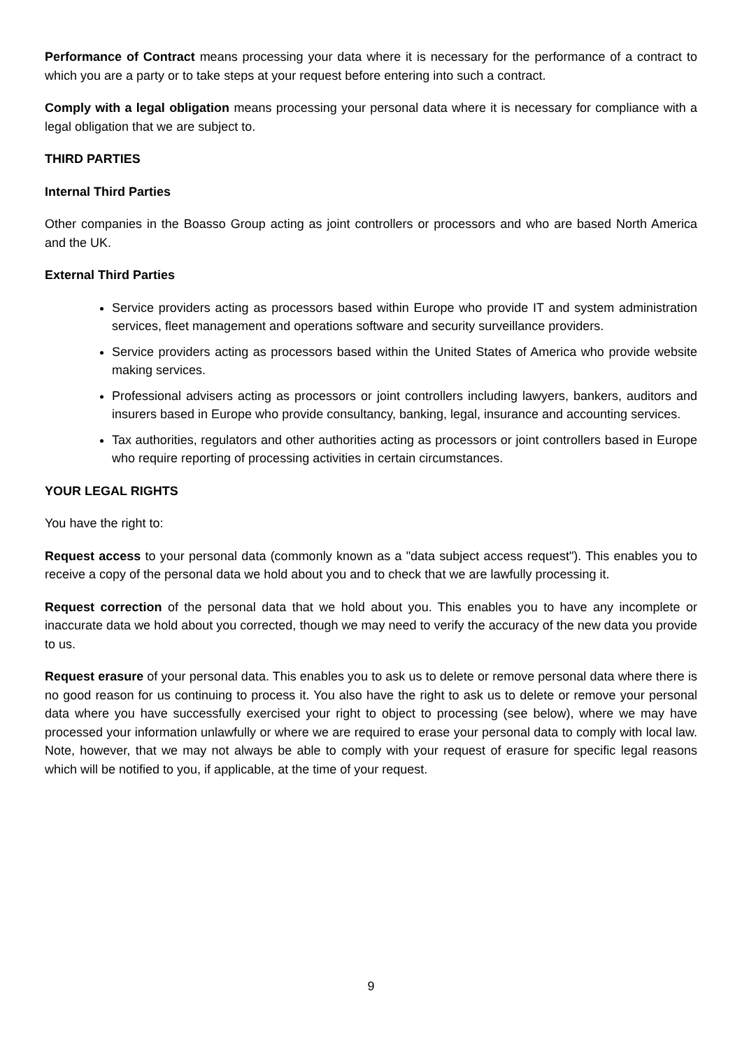Performance of Contract means processing your data where it is necessary for the performance of a contract to which you are a party or to take steps at your request before entering into such a contract.
Comply with a legal obligation means processing your personal data where it is necessary for compliance with a legal obligation that we are subject to.
THIRD PARTIES
Internal Third Parties
Other companies in the Boasso Group acting as joint controllers or processors and who are based North America and the UK.
External Third Parties
Service providers acting as processors based within Europe who provide IT and system administration services, fleet management and operations software and security surveillance providers.
Service providers acting as processors based within the United States of America who provide website making services.
Professional advisers acting as processors or joint controllers including lawyers, bankers, auditors and insurers based in Europe who provide consultancy, banking, legal, insurance and accounting services.
Tax authorities, regulators and other authorities acting as processors or joint controllers based in Europe who require reporting of processing activities in certain circumstances.
YOUR LEGAL RIGHTS
You have the right to:
Request access to your personal data (commonly known as a "data subject access request"). This enables you to receive a copy of the personal data we hold about you and to check that we are lawfully processing it.
Request correction of the personal data that we hold about you. This enables you to have any incomplete or inaccurate data we hold about you corrected, though we may need to verify the accuracy of the new data you provide to us.
Request erasure of your personal data. This enables you to ask us to delete or remove personal data where there is no good reason for us continuing to process it. You also have the right to ask us to delete or remove your personal data where you have successfully exercised your right to object to processing (see below), where we may have processed your information unlawfully or where we are required to erase your personal data to comply with local law. Note, however, that we may not always be able to comply with your request of erasure for specific legal reasons which will be notified to you, if applicable, at the time of your request.
9